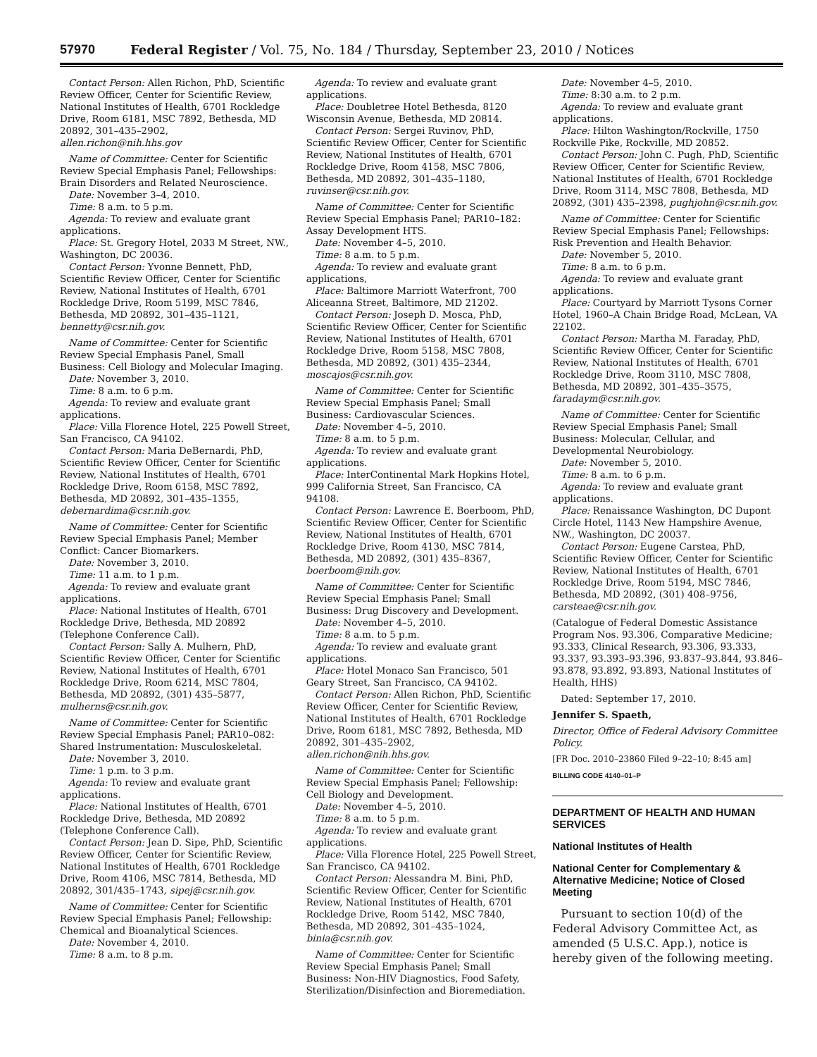57970 Federal Register / Vol. 75, No. 184 / Thursday, September 23, 2010 / Notices
Contact Person: Allen Richon, PhD, Scientific Review Officer, Center for Scientific Review, National Institutes of Health, 6701 Rockledge Drive, Room 6181, MSC 7892, Bethesda, MD 20892, 301–435–2902, allen.richon@nih.hhs.gov
Name of Committee: Center for Scientific Review Special Emphasis Panel; Fellowships: Brain Disorders and Related Neuroscience.
Date: November 3–4, 2010.
Time: 8 a.m. to 5 p.m.
Agenda: To review and evaluate grant applications.
Place: St. Gregory Hotel, 2033 M Street, NW., Washington, DC 20036.
Contact Person: Yvonne Bennett, PhD, Scientific Review Officer, Center for Scientific Review, National Institutes of Health, 6701 Rockledge Drive, Room 5199, MSC 7846, Bethesda, MD 20892, 301–435–1121, bennetty@csr.nih.gov.
Name of Committee: Center for Scientific Review Special Emphasis Panel, Small Business: Cell Biology and Molecular Imaging.
Date: November 3, 2010.
Time: 8 a.m. to 6 p.m.
Agenda: To review and evaluate grant applications.
Place: Villa Florence Hotel, 225 Powell Street, San Francisco, CA 94102.
Contact Person: Maria DeBernardi, PhD, Scientific Review Officer, Center for Scientific Review, National Institutes of Health, 6701 Rockledge Drive, Room 6158, MSC 7892, Bethesda, MD 20892, 301–435–1355, debernardima@csr.nih.gov.
Name of Committee: Center for Scientific Review Special Emphasis Panel; Member Conflict: Cancer Biomarkers.
Date: November 3, 2010.
Time: 11 a.m. to 1 p.m.
Agenda: To review and evaluate grant applications.
Place: National Institutes of Health, 6701 Rockledge Drive, Bethesda, MD 20892 (Telephone Conference Call).
Contact Person: Sally A. Mulhern, PhD, Scientific Review Officer, Center for Scientific Review, National Institutes of Health, 6701 Rockledge Drive, Room 6214, MSC 7804, Bethesda, MD 20892, (301) 435–5877, mulherns@csr.nih.gov.
Name of Committee: Center for Scientific Review Special Emphasis Panel; PAR10–082: Shared Instrumentation: Musculoskeletal.
Date: November 3, 2010.
Time: 1 p.m. to 3 p.m.
Agenda: To review and evaluate grant applications.
Place: National Institutes of Health, 6701 Rockledge Drive, Bethesda, MD 20892 (Telephone Conference Call).
Contact Person: Jean D. Sipe, PhD, Scientific Review Officer, Center for Scientific Review, National Institutes of Health, 6701 Rockledge Drive, Room 4106, MSC 7814, Bethesda, MD 20892, 301/435–1743, sipej@csr.nih.gov.
Name of Committee: Center for Scientific Review Special Emphasis Panel; Fellowship: Chemical and Bioanalytical Sciences.
Date: November 4, 2010.
Time: 8 a.m. to 8 p.m.
Agenda: To review and evaluate grant applications.
Place: Doubletree Hotel Bethesda, 8120 Wisconsin Avenue, Bethesda, MD 20814.
Contact Person: Sergei Ruvinov, PhD, Scientific Review Officer, Center for Scientific Review, National Institutes of Health, 6701 Rockledge Drive, Room 4158, MSC 7806, Bethesda, MD 20892, 301–435–1180, ruvinser@csr.nih.gov.
Name of Committee: Center for Scientific Review Special Emphasis Panel; PAR10–182: Assay Development HTS.
Date: November 4–5, 2010.
Time: 8 a.m. to 5 p.m.
Agenda: To review and evaluate grant applications,
Place: Baltimore Marriott Waterfront, 700 Aliceanna Street, Baltimore, MD 21202.
Contact Person: Joseph D. Mosca, PhD, Scientific Review Officer, Center for Scientific Review, National Institutes of Health, 6701 Rockledge Drive, Room 5158, MSC 7808, Bethesda, MD 20892, (301) 435–2344, moscajos@csr.nih.gov.
Name of Committee: Center for Scientific Review Special Emphasis Panel; Small Business: Cardiovascular Sciences.
Date: November 4–5, 2010.
Time: 8 a.m. to 5 p.m.
Agenda: To review and evaluate grant applications.
Place: InterContinental Mark Hopkins Hotel, 999 California Street, San Francisco, CA 94108.
Contact Person: Lawrence E. Boerboom, PhD, Scientific Review Officer, Center for Scientific Review, National Institutes of Health, 6701 Rockledge Drive, Room 4130, MSC 7814, Bethesda, MD 20892, (301) 435–8367, boerboom@nih.gov.
Name of Committee: Center for Scientific Review Special Emphasis Panel; Small Business: Drug Discovery and Development.
Date: November 4–5, 2010.
Time: 8 a.m. to 5 p.m.
Agenda: To review and evaluate grant applications.
Place: Hotel Monaco San Francisco, 501 Geary Street, San Francisco, CA 94102.
Contact Person: Allen Richon, PhD, Scientific Review Officer, Center for Scientific Review, National Institutes of Health, 6701 Rockledge Drive, Room 6181, MSC 7892, Bethesda, MD 20892, 301–435–2902, allen.richon@nih.hhs.gov.
Name of Committee: Center for Scientific Review Special Emphasis Panel; Fellowship: Cell Biology and Development.
Date: November 4–5, 2010.
Time: 8 a.m. to 5 p.m.
Agenda: To review and evaluate grant applications.
Place: Villa Florence Hotel, 225 Powell Street, San Francisco, CA 94102.
Contact Person: Alessandra M. Bini, PhD, Scientific Review Officer, Center for Scientific Review, National Institutes of Health, 6701 Rockledge Drive, Room 5142, MSC 7840, Bethesda, MD 20892, 301–435–1024, binia@csr.nih.gov.
Name of Committee: Center for Scientific Review Special Emphasis Panel; Small Business: Non-HIV Diagnostics, Food Safety, Sterilization/Disinfection and Bioremediation.
Date: November 4–5, 2010.
Time: 8:30 a.m. to 2 p.m.
Agenda: To review and evaluate grant applications.
Place: Hilton Washington/Rockville, 1750 Rockville Pike, Rockville, MD 20852.
Contact Person: John C. Pugh, PhD, Scientific Review Officer, Center for Scientific Review, National Institutes of Health, 6701 Rockledge Drive, Room 3114, MSC 7808, Bethesda, MD 20892, (301) 435–2398, pughjohn@csr.nih.gov.
Name of Committee: Center for Scientific Review Special Emphasis Panel; Fellowships: Risk Prevention and Health Behavior.
Date: November 5, 2010.
Time: 8 a.m. to 6 p.m.
Agenda: To review and evaluate grant applications.
Place: Courtyard by Marriott Tysons Corner Hotel, 1960–A Chain Bridge Road, McLean, VA 22102.
Contact Person: Martha M. Faraday, PhD, Scientific Review Officer, Center for Scientific Review, National Institutes of Health, 6701 Rockledge Drive, Room 3110, MSC 7808, Bethesda, MD 20892, 301–435–3575, faradaym@csr.nih.gov.
Name of Committee: Center for Scientific Review Special Emphasis Panel; Small Business: Molecular, Cellular, and Developmental Neurobiology.
Date: November 5, 2010.
Time: 8 a.m. to 6 p.m.
Agenda: To review and evaluate grant applications.
Place: Renaissance Washington, DC Dupont Circle Hotel, 1143 New Hampshire Avenue, NW., Washington, DC 20037.
Contact Person: Eugene Carstea, PhD, Scientific Review Officer, Center for Scientific Review, National Institutes of Health, 6701 Rockledge Drive, Room 5194, MSC 7846, Bethesda, MD 20892, (301) 408–9756, carsteae@csr.nih.gov.
(Catalogue of Federal Domestic Assistance Program Nos. 93.306, Comparative Medicine; 93.333, Clinical Research, 93.306, 93.333, 93.337, 93.393–93.396, 93.837–93.844, 93.846–93.878, 93.892, 93.893, National Institutes of Health, HHS)
Dated: September 17, 2010.
Jennifer S. Spaeth,
Director, Office of Federal Advisory Committee Policy.
[FR Doc. 2010–23860 Filed 9–22–10; 8:45 am]
BILLING CODE 4140–01–P
DEPARTMENT OF HEALTH AND HUMAN SERVICES
National Institutes of Health
National Center for Complementary & Alternative Medicine; Notice of Closed Meeting
Pursuant to section 10(d) of the Federal Advisory Committee Act, as amended (5 U.S.C. App.), notice is hereby given of the following meeting.